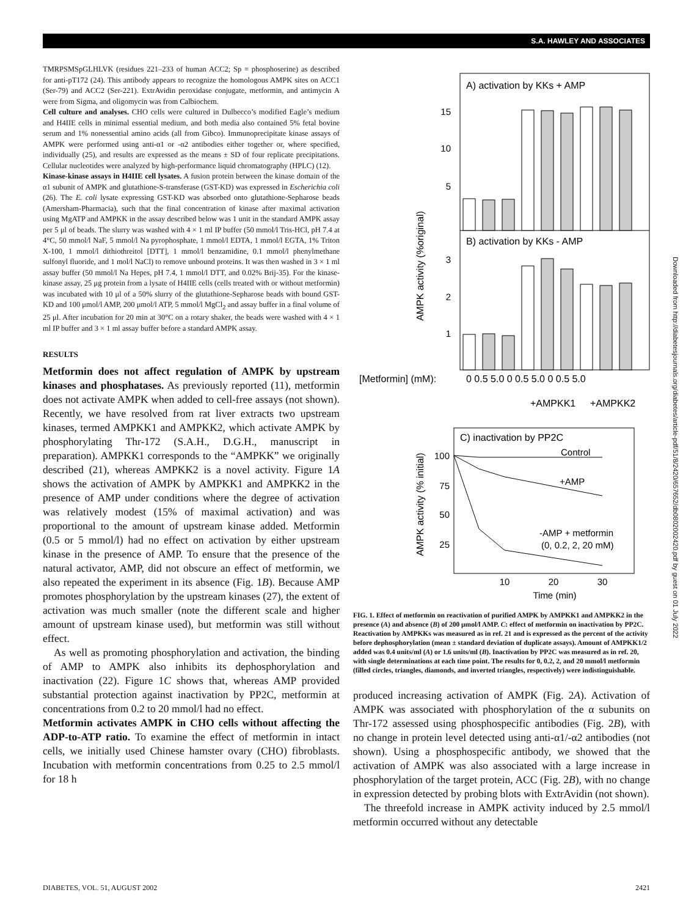S.A. HAWLEY AND ASSOCIATES
TMRPSMSpGLHLVK (residues 221–233 of human ACC2; Sp = phosphoserine) as described for anti-pT172 (24). This antibody appears to recognize the homologous AMPK sites on ACC1 (Ser-79) and ACC2 (Ser-221). ExtrAvidin peroxidase conjugate, metformin, and antimycin A were from Sigma, and oligomycin was from Calbiochem.
Cell culture and analyses. CHO cells were cultured in Dulbecco’s modified Eagle’s medium and H4IIE cells in minimal essential medium, and both media also contained 5% fetal bovine serum and 1% nonessential amino acids (all from Gibco). Immunoprecipitate kinase assays of AMPK were performed using anti-α1 or -α2 antibodies either together or, where specified, individually (25), and results are expressed as the means ± SD of four replicate precipitations. Cellular nucleotides were analyzed by high-performance liquid chromatography (HPLC) (12).
Kinase-kinase assays in H4IIE cell lysates. A fusion protein between the kinase domain of the α1 subunit of AMPK and glutathione-S-transferase (GST-KD) was expressed in Escherichia coli (26). The E. coli lysate expressing GST-KD was absorbed onto glutathione-Sepharose beads (Amersham-Pharmacia), such that the final concentration of kinase after maximal activation using MgATP and AMPKK in the assay described below was 1 unit in the standard AMPK assay per 5 μl of beads. The slurry was washed with 4 × 1 ml IP buffer (50 mmol/l Tris-HCl, pH 7.4 at 4°C, 50 mmol/l NaF, 5 mmol/l Na pyrophosphate, 1 mmol/l EDTA, 1 mmol/l EGTA, 1% Triton X-100, 1 mmol/l dithiothreitol [DTT], 1 mmol/l benzamidine, 0.1 mmol/l phenylmethane sulfonyl fluoride, and 1 mol/l NaCl) to remove unbound proteins. It was then washed in 3 × 1 ml assay buffer (50 mmol/l Na Hepes, pH 7.4, 1 mmol/l DTT, and 0.02% Brij-35). For the kinase-kinase assay, 25 μg protein from a lysate of H4IIE cells (cells treated with or without metformin) was incubated with 10 μl of a 50% slurry of the glutathione-Sepharose beads with bound GST-KD and 100 μmol/l AMP, 200 μmol/l ATP, 5 mmol/l MgCl<sub>2</sub> and assay buffer in a final volume of 25 μl. After incubation for 20 min at 30°C on a rotary shaker, the beads were washed with 4 × 1 ml IP buffer and 3 × 1 ml assay buffer before a standard AMPK assay.
RESULTS
Metformin does not affect regulation of AMPK by upstream kinases and phosphatases. As previously reported (11), metformin does not activate AMPK when added to cell-free assays (not shown). Recently, we have resolved from rat liver extracts two upstream kinases, termed AMPKK1 and AMPKK2, which activate AMPK by phosphorylating Thr-172 (S.A.H., D.G.H., manuscript in preparation). AMPKK1 corresponds to the “AMPKK” we originally described (21), whereas AMPKK2 is a novel activity. Figure 1A shows the activation of AMPK by AMPKK1 and AMPKK2 in the presence of AMP under conditions where the degree of activation was relatively modest (15% of maximal activation) and was proportional to the amount of upstream kinase added. Metformin (0.5 or 5 mmol/l) had no effect on activation by either upstream kinase in the presence of AMP. To ensure that the presence of the natural activator, AMP, did not obscure an effect of metformin, we also repeated the experiment in its absence (Fig. 1B). Because AMP promotes phosphorylation by the upstream kinases (27), the extent of activation was much smaller (note the different scale and higher amount of upstream kinase used), but metformin was still without effect.
As well as promoting phosphorylation and activation, the binding of AMP to AMPK also inhibits its dephosphorylation and inactivation (22). Figure 1C shows that, whereas AMP provided substantial protection against inactivation by PP2C, metformin at concentrations from 0.2 to 20 mmol/l had no effect.
Metformin activates AMPK in CHO cells without affecting the ADP-to-ATP ratio. To examine the effect of metformin in intact cells, we initially used Chinese hamster ovary (CHO) fibroblasts. Incubation with metformin concentrations from 0.25 to 2.5 mmol/l for 18 h
A) activation by KKs + AMP
B) activation by KKs - AMP
AMPK activity (%original)
15
10
5
3
2
1
[Metformin] (mM):
0 0.5 5.0 0 0.5 5.0 0 0.5 5.0
+AMPKK1
+AMPKK2
C) inactivation by PP2C
AMPK activity (% initial)
100
75
50
25
Control
+AMP
-AMP + metformin
(0, 0.2, 2, 20 mM)
10
20
30
Time (min)
FIG. 1. Effect of metformin on reactivation of purified AMPK by AMPKK1 and AMPKK2 in the presence (A) and absence (B) of 200 μmol/l AMP. C: effect of metformin on inactivation by PP2C. Reactivation by AMPKKs was measured as in ref. 21 and is expressed as the percent of the activity before dephosphorylation (mean ± standard deviation of duplicate assays). Amount of AMPKK1/2 added was 0.4 units/ml (A) or 1.6 units/ml (B). Inactivation by PP2C was measured as in ref. 20, with single determinations at each time point. The results for 0, 0.2, 2, and 20 mmol/l metformin (filled circles, triangles, diamonds, and inverted triangles, respectively) were indistinguishable.
produced increasing activation of AMPK (Fig. 2A). Activation of AMPK was associated with phosphorylation of the α subunits on Thr-172 assessed using phosphospecific antibodies (Fig. 2B), with no change in protein level detected using anti-α1/-α2 antibodies (not shown). Using a phosphospecific antibody, we showed that the activation of AMPK was also associated with a large increase in phosphorylation of the target protein, ACC (Fig. 2B), with no change in expression detected by probing blots with ExtrAvidin (not shown).
The threefold increase in AMPK activity induced by 2.5 mmol/l metformin occurred without any detectable
Downloaded from http://diabetesjournals.org/diabetes/article-pdf/51/8/2420/657652/db0802002420.pdf by guest on 01 July 2022
DIABETES, VOL. 51, AUGUST 2002 2421